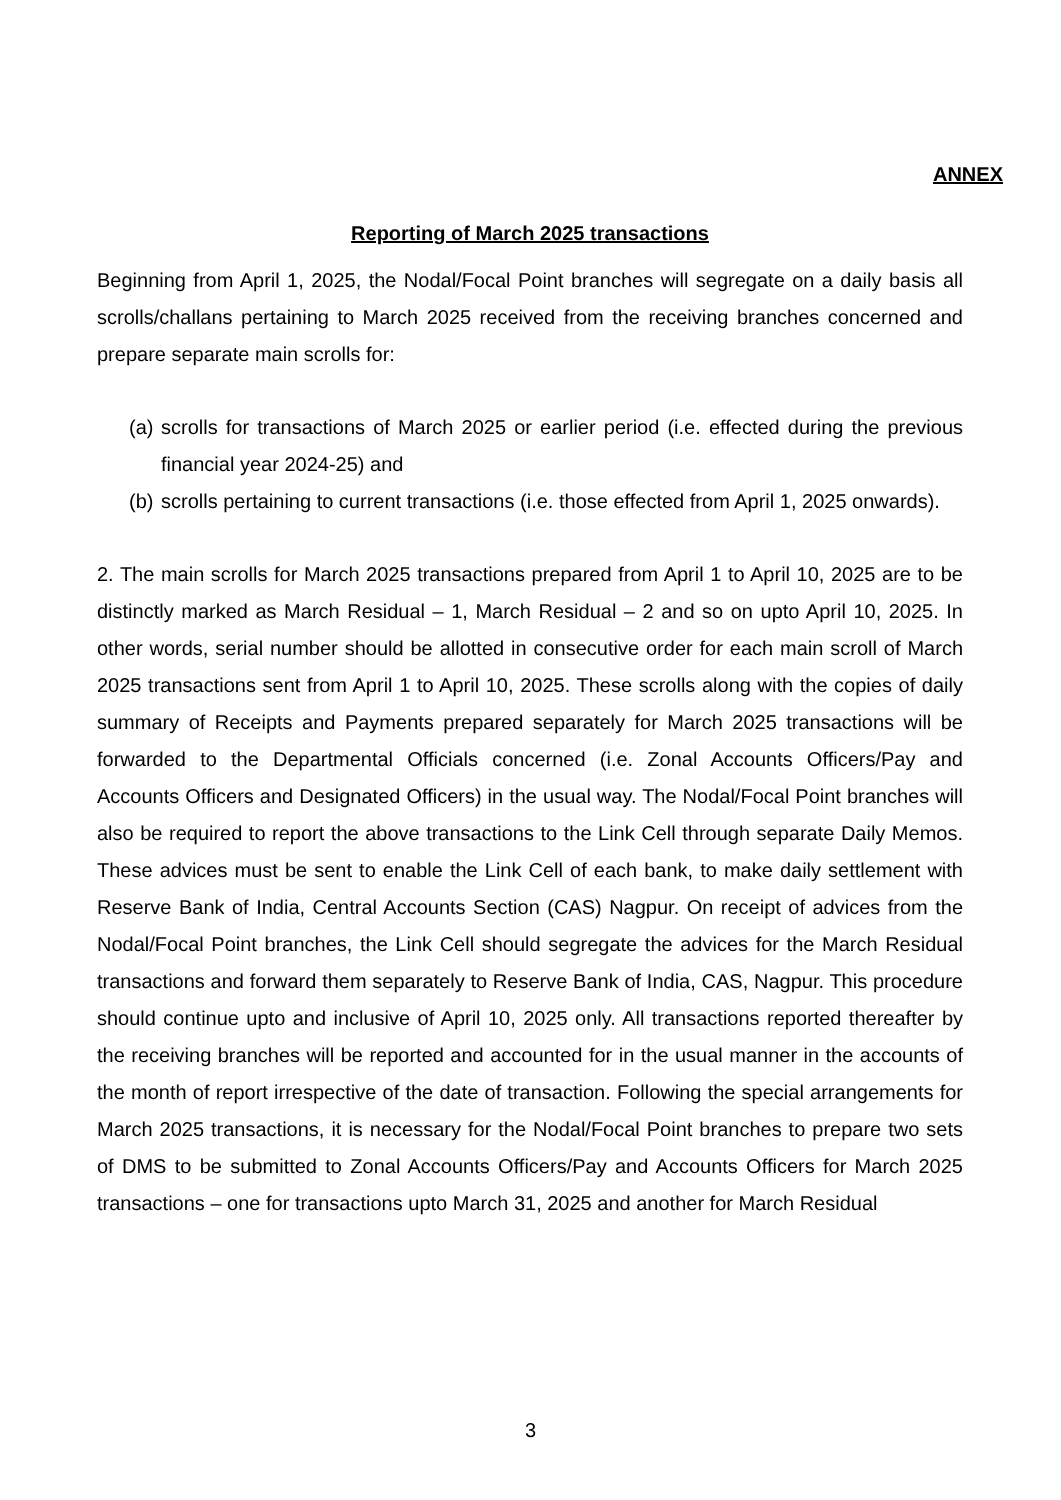ANNEX
Reporting of March 2025 transactions
Beginning from April 1, 2025, the Nodal/Focal Point branches will segregate on a daily basis all scrolls/challans pertaining to March 2025 received from the receiving branches concerned and prepare separate main scrolls for:
(a) scrolls for transactions of March 2025 or earlier period (i.e. effected during the previous financial year 2024-25) and
(b) scrolls pertaining to current transactions (i.e. those effected from April 1, 2025 onwards).
2. The main scrolls for March 2025 transactions prepared from April 1 to April 10, 2025 are to be distinctly marked as March Residual – 1, March Residual – 2 and so on upto April 10, 2025. In other words, serial number should be allotted in consecutive order for each main scroll of March 2025 transactions sent from April 1 to April 10, 2025. These scrolls along with the copies of daily summary of Receipts and Payments prepared separately for March 2025 transactions will be forwarded to the Departmental Officials concerned (i.e. Zonal Accounts Officers/Pay and Accounts Officers and Designated Officers) in the usual way. The Nodal/Focal Point branches will also be required to report the above transactions to the Link Cell through separate Daily Memos. These advices must be sent to enable the Link Cell of each bank, to make daily settlement with Reserve Bank of India, Central Accounts Section (CAS) Nagpur. On receipt of advices from the Nodal/Focal Point branches, the Link Cell should segregate the advices for the March Residual transactions and forward them separately to Reserve Bank of India, CAS, Nagpur. This procedure should continue upto and inclusive of April 10, 2025 only. All transactions reported thereafter by the receiving branches will be reported and accounted for in the usual manner in the accounts of the month of report irrespective of the date of transaction. Following the special arrangements for March 2025 transactions, it is necessary for the Nodal/Focal Point branches to prepare two sets of DMS to be submitted to Zonal Accounts Officers/Pay and Accounts Officers for March 2025 transactions – one for transactions upto March 31, 2025 and another for March Residual
3